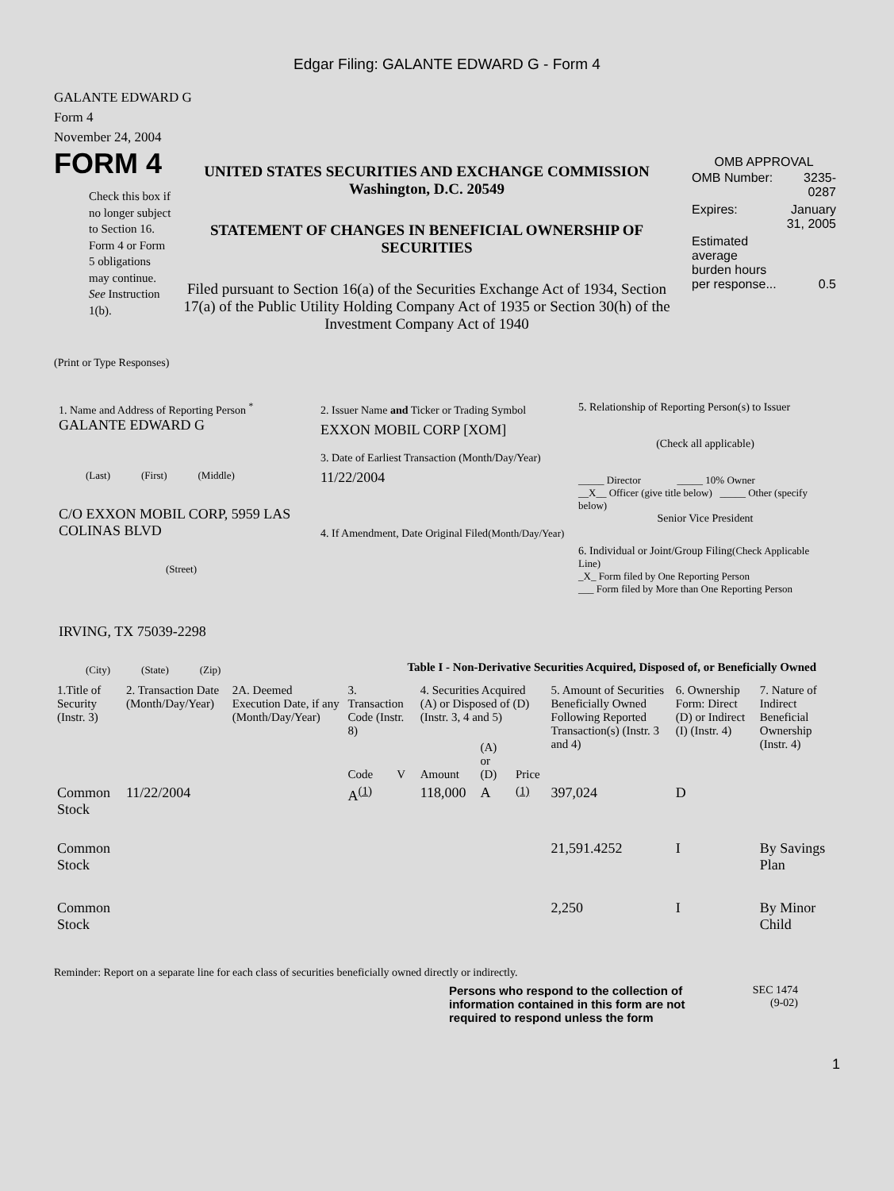Edgar Filing: GALANTE EDWARD G - Form 4
GALANTE EDWARD G
Form 4
November 24, 2004
FORM 4
Check this box if no longer subject to Section 16. Form 4 or Form 5 obligations may continue. See Instruction 1(b).
UNITED STATES SECURITIES AND EXCHANGE COMMISSION
Washington, D.C. 20549
STATEMENT OF CHANGES IN BENEFICIAL OWNERSHIP OF SECURITIES
Filed pursuant to Section 16(a) of the Securities Exchange Act of 1934, Section 17(a) of the Public Utility Holding Company Act of 1935 or Section 30(h) of the Investment Company Act of 1940
OMB APPROVAL
| OMB Number: | 3235-0287 |
| Expires: | January 31, 2005 |
| Estimated average burden hours per response... | 0.5 |
(Print or Type Responses)
1. Name and Address of Reporting Person <sup>*</sup>
GALANTE EDWARD G
(Last) (First) (Middle)
C/O EXXON MOBIL CORP, 5959 LAS COLINAS BLVD
(Street)
IRVING, TX 75039-2298
(City) (State) (Zip)
2. Issuer Name and Ticker or Trading Symbol
EXXON MOBIL CORP [XOM]
3. Date of Earliest Transaction (Month/Day/Year)
11/22/2004
4. If Amendment, Date Original Filed(Month/Day/Year)
5. Relationship of Reporting Person(s) to Issuer
(Check all applicable)
_____ Director _____ 10% Owner
__X__ Officer (give title below) _____ Other (specify below)
Senior Vice President
6. Individual or Joint/Group Filing(Check Applicable Line)
_X_ Form filed by One Reporting Person
___ Form filed by More than One Reporting Person
Table I - Non-Derivative Securities Acquired, Disposed of, or Beneficially Owned
| 1.Title of Security (Instr. 3) | 2. Transaction Date (Month/Day/Year) | 2A. Deemed Execution Date, if any (Month/Day/Year) | 3. Transaction Code (Instr. 8) | | 4. Securities Acquired (A) or Disposed of (D) (Instr. 3, 4 and 5) | | | 5. Amount of Securities Beneficially Owned Following Reported Transaction(s) (Instr. 3 and 4) | 6. Ownership Form: Direct (D) or Indirect (I) (Instr. 4) | 7. Nature of Indirect Beneficial Ownership (Instr. 4) |
| --- | --- | --- | --- | --- | --- | --- | --- | --- | --- | --- |
| | | | Code | V | Amount | (A) or (D) | Price | | | |
| Common Stock | 11/22/2004 | | A<sup>(1)</sup> | | 118,000 | A | <sup>(1)</sup> | 397,024 | D | |
| Common Stock | | | | | | | | 21,591.4252 | I | By Savings Plan |
| Common Stock | | | | | | | | 2,250 | I | By Minor Child |
Reminder: Report on a separate line for each class of securities beneficially owned directly or indirectly.
Persons who respond to the collection of information contained in this form are not required to respond unless the form
SEC 1474
(9-02)
1